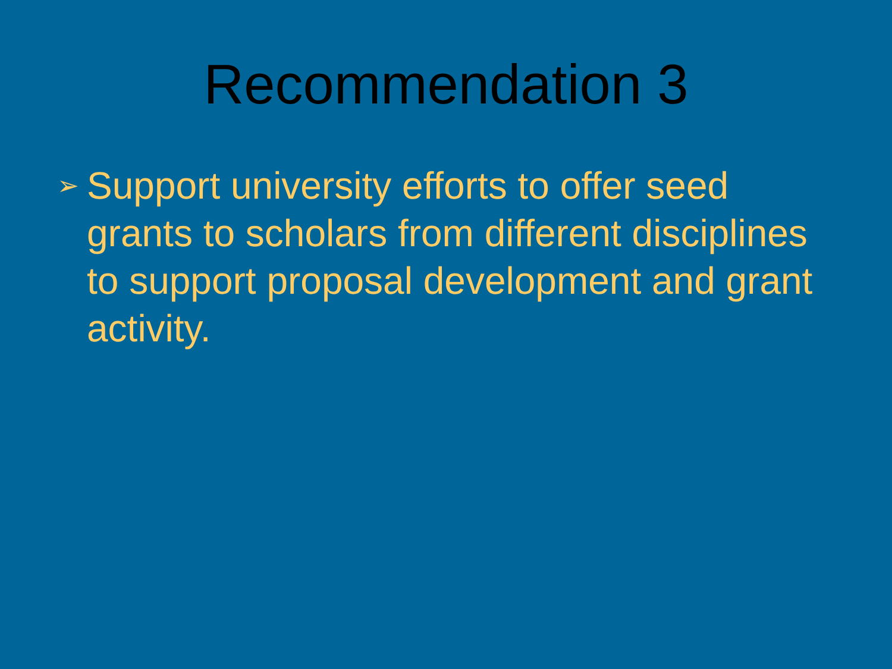Recommendation 3
➢ Support university efforts to offer seed grants to scholars from different disciplines to support proposal development and grant activity.